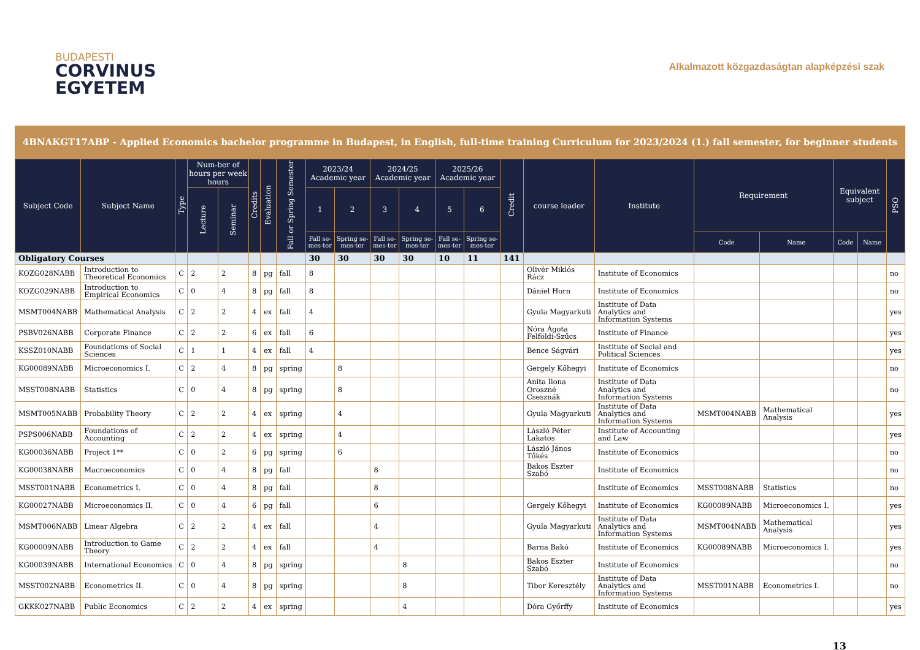BUDAPESTI
CORVINUS
EGYETEM
Alkalmazott közgazdaságtan alapképzési szak
4BNAKGT17ABP - Applied Economics bachelor programme in Budapest, in English, full-time training Curriculum for 2023/2024 (1.) fall semester, for beginner students
| Subject Code | Subject Name | Type | Num-ber of hours per week hours | | Credits | Evaluation | Fall or Spring Semester | 2023/24 Academic year | | 2024/25 Academic year | | 2025/26 Academic year | | Credit | course leader | Institute | Requirement | | Equivalent subject | | PSO |
| --- | --- | --- | --- | --- | --- | --- | --- | --- | --- | --- | --- | --- | --- | --- | --- | --- | --- | --- | --- | --- | --- |
| | | | Lecture | Seminar | | | | 1 | 2 | 3 | 4 | 5 | 6 | | | | | | | | |
| | | | | | | | | Fall se-mes-ter | Spring se-mes-ter | Fall se-mes-ter | Spring se-mes-ter | Fall se-mes-ter | Spring se-mes-ter | | | | Code | Name | Code | Name | |
| Obligatory Courses | | | | | | | | 30 | 30 | 30 | 30 | 10 | 11 | 141 | | | | | | | |
| KOZG028NABB | Introduction to Theoretical Economics | C | 2 | 2 | 8 | pg | fall | 8 | | | | | | | Olivér Miklós Rácz | Institute of Economics | | | | | no |
| KOZG029NABB | Introduction to Empirical Economics | C | 0 | 4 | 8 | pg | fall | 8 | | | | | | | Dániel Horn | Institute of Economics | | | | | no |
| MSMT004NABB | Mathematical Analysis | C | 2 | 2 | 4 | ex | fall | 4 | | | | | | | Gyula Magyarkuti | Institute of Data Analytics and Information Systems | | | | | yes |
| PSBV026NABB | Corporate Finance | C | 2 | 2 | 6 | ex | fall | 6 | | | | | | | Nóra Ágota Felföldi-Szűcs | Institute of Finance | | | | | yes |
| KSSZ010NABB | Foundations of Social Sciences | C | 1 | 1 | 4 | ex | fall | 4 | | | | | | | Bence Ságvári | Institute of Social and Political Sciences | | | | | yes |
| KG00089NABB | Microeconomics I. | C | 2 | 4 | 8 | pg | spring | | 8 | | | | | | Gergely Kőhegyi | Institute of Economics | | | | | no |
| MSST008NABB | Statistics | C | 0 | 4 | 8 | pg | spring | | 8 | | | | | | Anita Ilona Oroszné Csesznák | Institute of Data Analytics and Information Systems | | | | | no |
| MSMT005NABB | Probability Theory | C | 2 | 2 | 4 | ex | spring | | 4 | | | | | | Gyula Magyarkuti | Institute of Data Analytics and Information Systems | MSMT004NABB | Mathematical Analysis | | | yes |
| PSPS006NABB | Foundations of Accounting | C | 2 | 2 | 4 | ex | spring | | 4 | | | | | | László Péter Lakatos | Institute of Accounting and Law | | | | | yes |
| KG00036NABB | Project 1** | C | 0 | 2 | 6 | pg | spring | | 6 | | | | | | László János Tőkés | Institute of Economics | | | | | no |
| KG00038NABB | Macroeconomics | C | 0 | 4 | 8 | pg | fall | | | 8 | | | | | Bakos Eszter Szabó | Institute of Economics | | | | | no |
| MSST001NABB | Econometrics I. | C | 0 | 4 | 8 | pg | fall | | | 8 | | | | | | Institute of Economics | MSST008NABB | Statistics | | | no |
| KG00027NABB | Microeconomics II. | C | 0 | 4 | 6 | pg | fall | | | 6 | | | | | Gergely Kőhegyi | Institute of Economics | KG00089NABB | Microeconomics I. | | | yes |
| MSMT006NABB | Linear Algebra | C | 2 | 2 | 4 | ex | fall | | | 4 | | | | | Gyula Magyarkuti | Institute of Data Analytics and Information Systems | MSMT004NABB | Mathematical Analysis | | | yes |
| KG00009NABB | Introduction to Game Theory | C | 2 | 2 | 4 | ex | fall | | | 4 | | | | | Barna Bakó | Institute of Economics | KG00089NABB | Microeconomics I. | | | yes |
| KG00039NABB | International Economics | C | 0 | 4 | 8 | pg | spring | | | | 8 | | | | Bakos Eszter Szabó | Institute of Economics | | | | | no |
| MSST002NABB | Econometrics II. | C | 0 | 4 | 8 | pg | spring | | | | 8 | | | | Tibor Keresztély | Institute of Data Analytics and Information Systems | MSST001NABB | Econometrics I. | | | no |
| GKKK027NABB | Public Economics | C | 2 | 2 | 4 | ex | spring | | | | 4 | | | | Dóra Győrffy | Institute of Economics | | | | | yes |
13